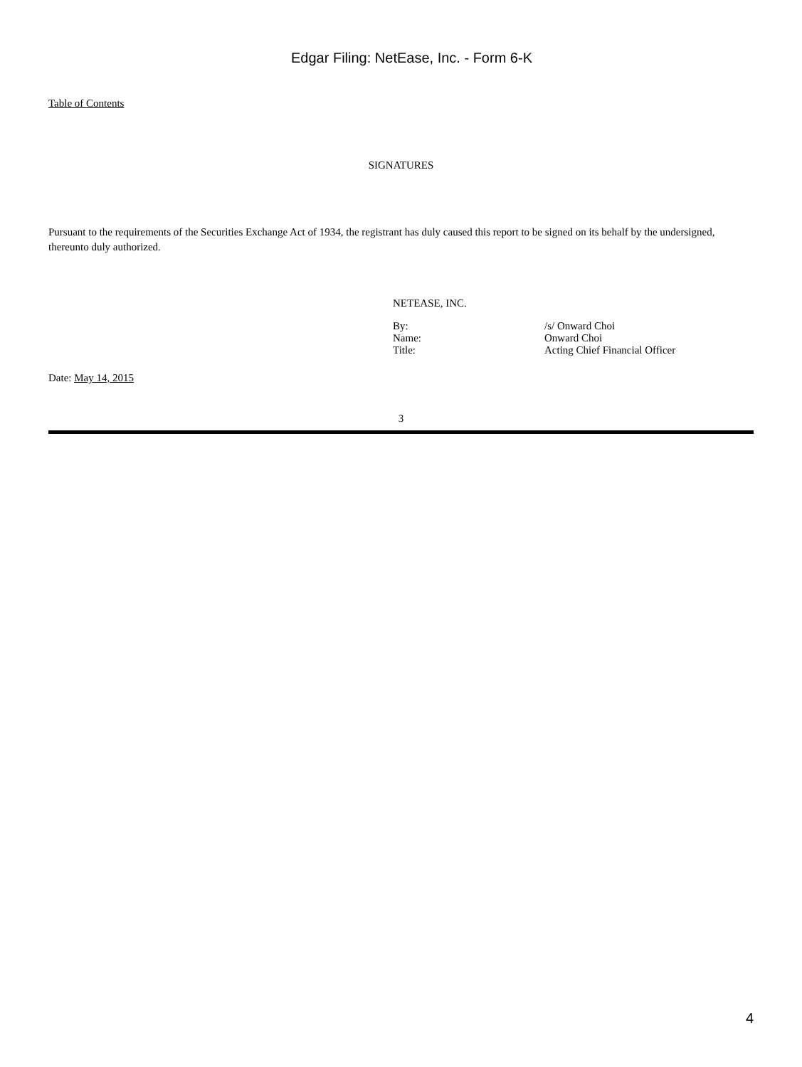Edgar Filing: NetEase, Inc. - Form 6-K
Table of Contents
SIGNATURES
Pursuant to the requirements of the Securities Exchange Act of 1934, the registrant has duly caused this report to be signed on its behalf by the undersigned, thereunto duly authorized.
NETEASE, INC.
By: /s/ Onward Choi
Name: Onward Choi
Title: Acting Chief Financial Officer
Date: May 14, 2015
3
4